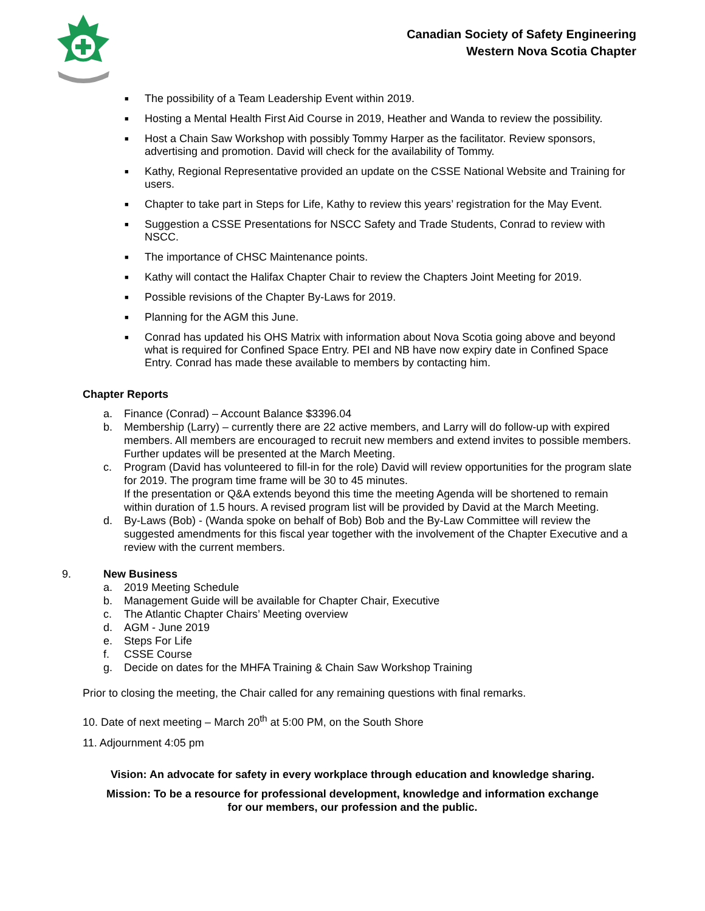Canadian Society of Safety Engineering
Western Nova Scotia Chapter
■ The possibility of a Team Leadership Event within 2019.
■ Hosting a Mental Health First Aid Course in 2019, Heather and Wanda to review the possibility.
■ Host a Chain Saw Workshop with possibly Tommy Harper as the facilitator. Review sponsors, advertising and promotion. David will check for the availability of Tommy.
■ Kathy, Regional Representative provided an update on the CSSE National Website and Training for users.
■ Chapter to take part in Steps for Life, Kathy to review this years’ registration for the May Event.
■ Suggestion a CSSE Presentations for NSCC Safety and Trade Students, Conrad to review with NSCC.
■ The importance of CHSC Maintenance points.
■ Kathy will contact the Halifax Chapter Chair to review the Chapters Joint Meeting for 2019.
■ Possible revisions of the Chapter By-Laws for 2019.
■ Planning for the AGM this June.
■ Conrad has updated his OHS Matrix with information about Nova Scotia going above and beyond what is required for Confined Space Entry. PEI and NB have now expiry date in Confined Space Entry. Conrad has made these available to members by contacting him.
Chapter Reports
a. Finance (Conrad) – Account Balance $3396.04
b. Membership (Larry) – currently there are 22 active members, and Larry will do follow-up with expired members. All members are encouraged to recruit new members and extend invites to possible members. Further updates will be presented at the March Meeting.
c. Program (David has volunteered to fill-in for the role) David will review opportunities for the program slate for 2019. The program time frame will be 30 to 45 minutes.
If the presentation or Q&A extends beyond this time the meeting Agenda will be shortened to remain within duration of 1.5 hours. A revised program list will be provided by David at the March Meeting.
d. By-Laws (Bob) - (Wanda spoke on behalf of Bob) Bob and the By-Law Committee will review the suggested amendments for this fiscal year together with the involvement of the Chapter Executive and a review with the current members.
9. New Business
a. 2019 Meeting Schedule
b. Management Guide will be available for Chapter Chair, Executive
c. The Atlantic Chapter Chairs’ Meeting overview
d. AGM - June 2019
e. Steps For Life
f. CSSE Course
g. Decide on dates for the MHFA Training & Chain Saw Workshop Training
Prior to closing the meeting, the Chair called for any remaining questions with final remarks.
10. Date of next meeting – March 20<sup>th</sup> at 5:00 PM, on the South Shore
11. Adjournment 4:05 pm
Vision: An advocate for safety in every workplace through education and knowledge sharing.
Mission: To be a resource for professional development, knowledge and information exchange
for our members, our profession and the public.